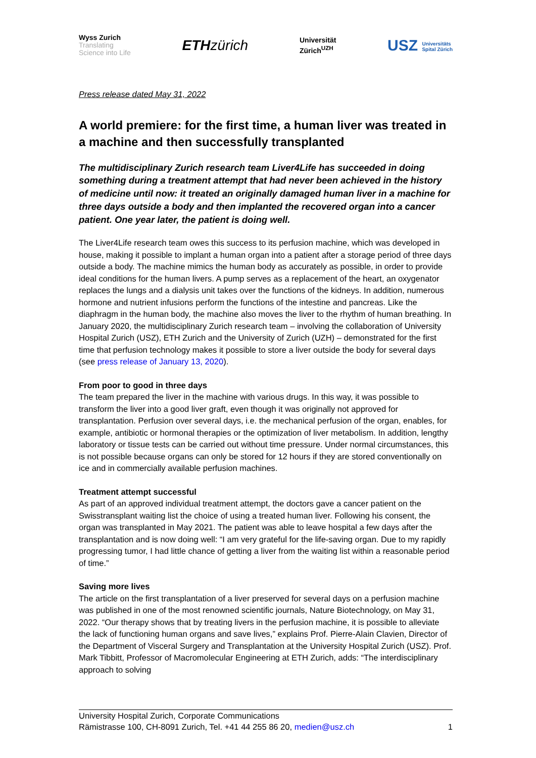Wyss Zurich
Translating
Science into Life
ETHzürich
Universität
Zürich<sup>UZH</sup>
USZ Universitäts
Spital Zürich
Press release dated May 31, 2022
A world premiere: for the first time, a human liver was treated in a machine and then successfully transplanted
The multidisciplinary Zurich research team Liver4Life has succeeded in doing something during a treatment attempt that had never been achieved in the history of medicine until now: it treated an originally damaged human liver in a machine for three days outside a body and then implanted the recovered organ into a cancer patient. One year later, the patient is doing well.
The Liver4Life research team owes this success to its perfusion machine, which was developed in house, making it possible to implant a human organ into a patient after a storage period of three days outside a body. The machine mimics the human body as accurately as possible, in order to provide ideal conditions for the human livers. A pump serves as a replacement of the heart, an oxygenator replaces the lungs and a dialysis unit takes over the functions of the kidneys. In addition, numerous hormone and nutrient infusions perform the functions of the intestine and pancreas. Like the diaphragm in the human body, the machine also moves the liver to the rhythm of human breathing. In January 2020, the multidisciplinary Zurich research team – involving the collaboration of University Hospital Zurich (USZ), ETH Zurich and the University of Zurich (UZH) – demonstrated for the first time that perfusion technology makes it possible to store a liver outside the body for several days (see press release of January 13, 2020).
From poor to good in three days
The team prepared the liver in the machine with various drugs. In this way, it was possible to transform the liver into a good liver graft, even though it was originally not approved for transplantation. Perfusion over several days, i.e. the mechanical perfusion of the organ, enables, for example, antibiotic or hormonal therapies or the optimization of liver metabolism. In addition, lengthy laboratory or tissue tests can be carried out without time pressure. Under normal circumstances, this is not possible because organs can only be stored for 12 hours if they are stored conventionally on ice and in commercially available perfusion machines.
Treatment attempt successful
As part of an approved individual treatment attempt, the doctors gave a cancer patient on the Swisstransplant waiting list the choice of using a treated human liver. Following his consent, the organ was transplanted in May 2021. The patient was able to leave hospital a few days after the transplantation and is now doing well: “I am very grateful for the life-saving organ. Due to my rapidly progressing tumor, I had little chance of getting a liver from the waiting list within a reasonable period of time.”
Saving more lives
The article on the first transplantation of a liver preserved for several days on a perfusion machine was published in one of the most renowned scientific journals, Nature Biotechnology, on May 31, 2022. “Our therapy shows that by treating livers in the perfusion machine, it is possible to alleviate the lack of functioning human organs and save lives,” explains Prof. Pierre-Alain Clavien, Director of the Department of Visceral Surgery and Transplantation at the University Hospital Zurich (USZ). Prof. Mark Tibbitt, Professor of Macromolecular Engineering at ETH Zurich, adds: “The interdisciplinary approach to solving
University Hospital Zurich, Corporate Communications
Rämistrasse 100, CH-8091 Zurich, Tel. +41 44 255 86 20, medien@usz.ch 1